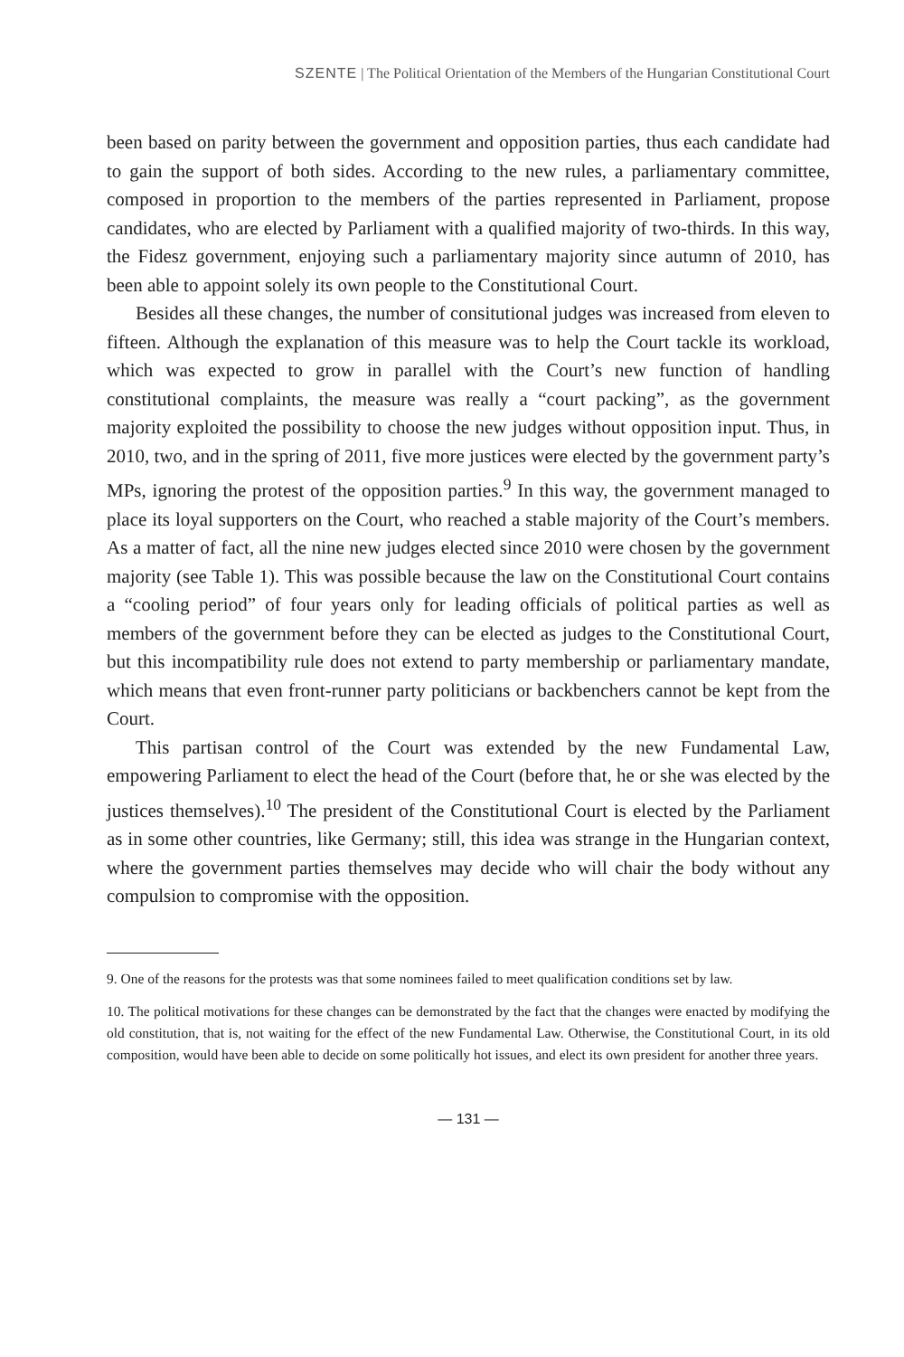SZENTE | The Political Orientation of the Members of the Hungarian Constitutional Court
been based on parity between the government and opposition parties, thus each candidate had to gain the support of both sides. According to the new rules, a parliamentary committee, composed in proportion to the members of the parties represented in Parliament, propose candidates, who are elected by Parliament with a qualified majority of two-thirds. In this way, the Fidesz government, enjoying such a parliamentary majority since autumn of 2010, has been able to appoint solely its own people to the Constitutional Court.
Besides all these changes, the number of consitutional judges was increased from eleven to fifteen. Although the explanation of this measure was to help the Court tackle its workload, which was expected to grow in parallel with the Court’s new function of handling constitutional complaints, the measure was really a “court packing”, as the government majority exploited the possibility to choose the new judges without opposition input. Thus, in 2010, two, and in the spring of 2011, five more justices were elected by the government party’s MPs, ignoring the protest of the opposition parties.<sup>9</sup> In this way, the government managed to place its loyal supporters on the Court, who reached a stable majority of the Court’s members. As a matter of fact, all the nine new judges elected since 2010 were chosen by the government majority (see Table 1). This was possible because the law on the Constitutional Court contains a “cooling period” of four years only for leading officials of political parties as well as members of the government before they can be elected as judges to the Constitutional Court, but this incompatibility rule does not extend to party membership or parliamentary mandate, which means that even front-runner party politicians or backbenchers cannot be kept from the Court.
This partisan control of the Court was extended by the new Fundamental Law, empowering Parliament to elect the head of the Court (before that, he or she was elected by the justices themselves).<sup>10</sup> The president of the Constitutional Court is elected by the Parliament as in some other countries, like Germany; still, this idea was strange in the Hungarian context, where the government parties themselves may decide who will chair the body without any compulsion to compromise with the opposition.
9. One of the reasons for the protests was that some nominees failed to meet qualification conditions set by law.
10. The political motivations for these changes can be demonstrated by the fact that the changes were enacted by modifying the old constitution, that is, not waiting for the effect of the new Fundamental Law. Otherwise, the Constitutional Court, in its old composition, would have been able to decide on some politically hot issues, and elect its own president for another three years.
— 131 —